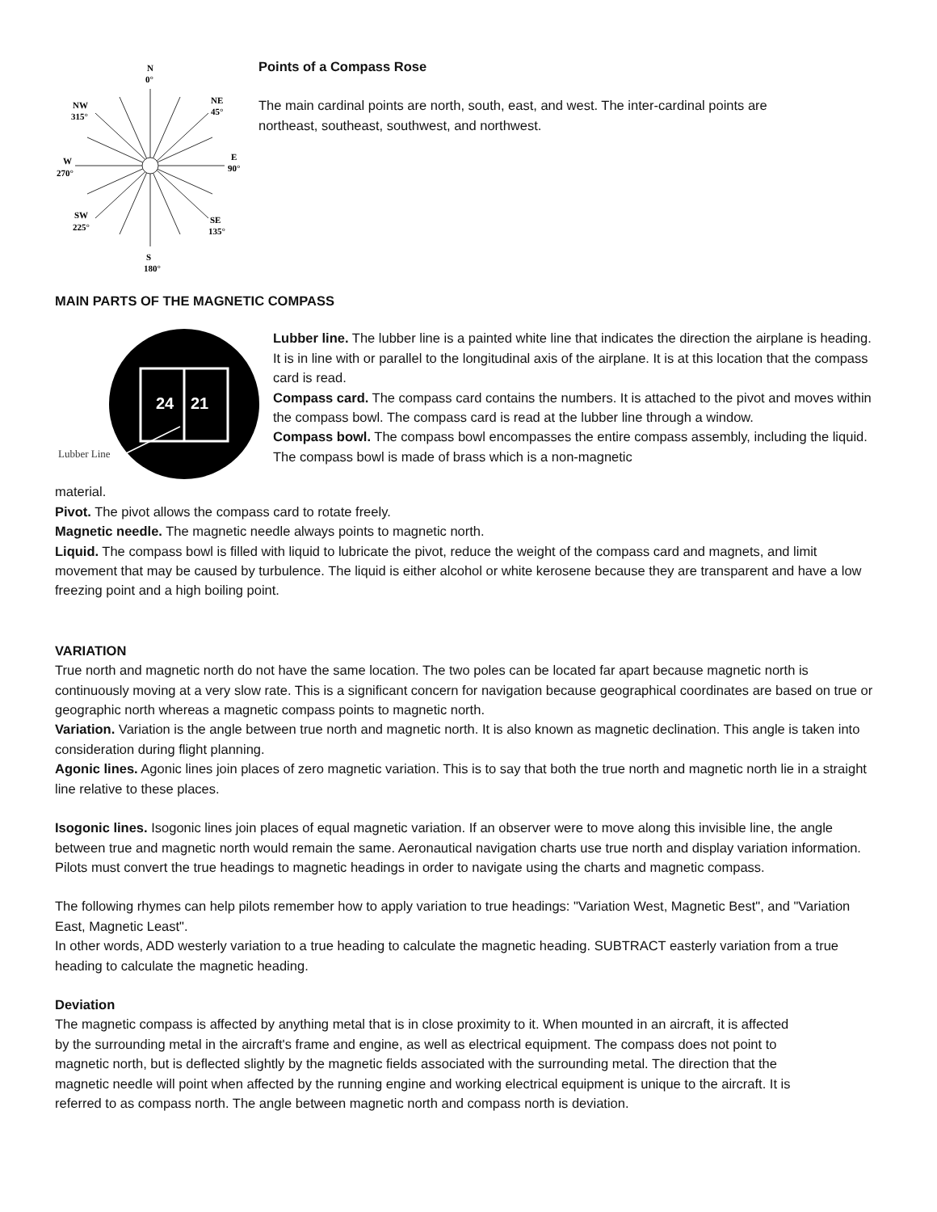N
0°
NE
45°
NW
315°
E
90°
W
270°
SW
225°
SE
135°
S
180°
Points of a Compass Rose
The main cardinal points are north, south, east, and west. The inter-cardinal points are
northeast, southeast, southwest, and northwest.
MAIN PARTS OF THE MAGNETIC COMPASS
24
21
Lubber Line
Lubber line. The lubber line is a painted white line that indicates the direction the airplane is heading. It is in line with or parallel to the longitudinal axis of the airplane. It is at this location that the compass card is read.
Compass card. The compass card contains the numbers. It is attached to the pivot and moves within the compass bowl. The compass card is read at the lubber line through a window.
Compass bowl. The compass bowl encompasses the entire compass assembly, including the liquid. The compass bowl is made of brass which is a non-magnetic
material.
Pivot. The pivot allows the compass card to rotate freely.
Magnetic needle. The magnetic needle always points to magnetic north.
Liquid. The compass bowl is filled with liquid to lubricate the pivot, reduce the weight of the compass card and magnets, and limit movement that may be caused by turbulence. The liquid is either alcohol or white kerosene because they are transparent and have a low freezing point and a high boiling point.
VARIATION
True north and magnetic north do not have the same location. The two poles can be located far apart because magnetic north is continuously moving at a very slow rate. This is a significant concern for navigation because geographical coordinates are based on true or geographic north whereas a magnetic compass points to magnetic north.
Variation. Variation is the angle between true north and magnetic north. It is also known as magnetic declination. This angle is taken into consideration during flight planning.
Agonic lines. Agonic lines join places of zero magnetic variation. This is to say that both the true north and magnetic north lie in a straight line relative to these places.
Isogonic lines. Isogonic lines join places of equal magnetic variation. If an observer were to move along this invisible line, the angle between true and magnetic north would remain the same. Aeronautical navigation charts use true north and display variation information. Pilots must convert the true headings to magnetic headings in order to navigate using the charts and magnetic compass.
The following rhymes can help pilots remember how to apply variation to true headings: "Variation West, Magnetic Best", and "Variation East, Magnetic Least".
In other words, ADD westerly variation to a true heading to calculate the magnetic heading. SUBTRACT easterly variation from a true heading to calculate the magnetic heading.
Deviation
The magnetic compass is affected by anything metal that is in close proximity to it. When mounted in an aircraft, it is affected by the surrounding metal in the aircraft's frame and engine, as well as electrical equipment. The compass does not point to magnetic north, but is deflected slightly by the magnetic fields associated with the surrounding metal. The direction that the magnetic needle will point when affected by the running engine and working electrical equipment is unique to the aircraft. It is referred to as compass north. The angle between magnetic north and compass north is deviation.